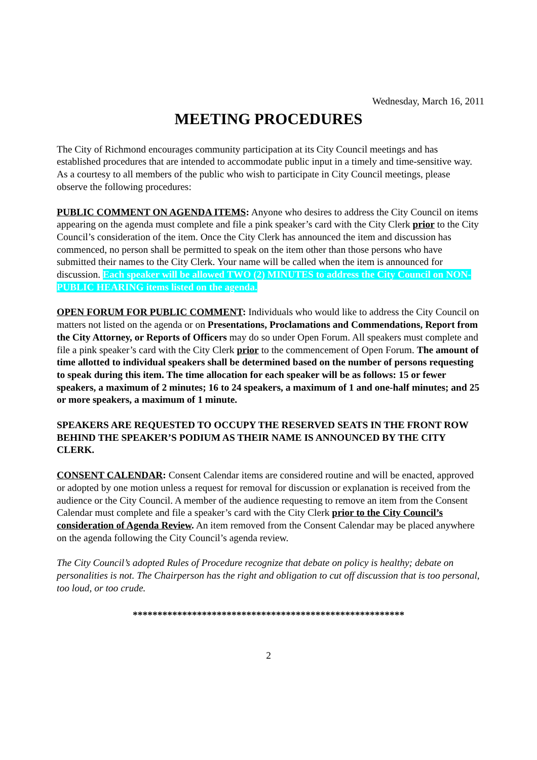Wednesday, March 16, 2011
MEETING PROCEDURES
The City of Richmond encourages community participation at its City Council meetings and has established procedures that are intended to accommodate public input in a timely and time-sensitive way. As a courtesy to all members of the public who wish to participate in City Council meetings, please observe the following procedures:
PUBLIC COMMENT ON AGENDA ITEMS: Anyone who desires to address the City Council on items appearing on the agenda must complete and file a pink speaker’s card with the City Clerk prior to the City Council’s consideration of the item. Once the City Clerk has announced the item and discussion has commenced, no person shall be permitted to speak on the item other than those persons who have submitted their names to the City Clerk. Your name will be called when the item is announced for discussion. Each speaker will be allowed TWO (2) MINUTES to address the City Council on NON-PUBLIC HEARING items listed on the agenda.
OPEN FORUM FOR PUBLIC COMMENT: Individuals who would like to address the City Council on matters not listed on the agenda or on Presentations, Proclamations and Commendations, Report from the City Attorney, or Reports of Officers may do so under Open Forum. All speakers must complete and file a pink speaker’s card with the City Clerk prior to the commencement of Open Forum. The amount of time allotted to individual speakers shall be determined based on the number of persons requesting to speak during this item. The time allocation for each speaker will be as follows: 15 or fewer speakers, a maximum of 2 minutes; 16 to 24 speakers, a maximum of 1 and one-half minutes; and 25 or more speakers, a maximum of 1 minute.
SPEAKERS ARE REQUESTED TO OCCUPY THE RESERVED SEATS IN THE FRONT ROW BEHIND THE SPEAKER’S PODIUM AS THEIR NAME IS ANNOUNCED BY THE CITY CLERK.
CONSENT CALENDAR: Consent Calendar items are considered routine and will be enacted, approved or adopted by one motion unless a request for removal for discussion or explanation is received from the audience or the City Council. A member of the audience requesting to remove an item from the Consent Calendar must complete and file a speaker’s card with the City Clerk prior to the City Council’s consideration of Agenda Review. An item removed from the Consent Calendar may be placed anywhere on the agenda following the City Council’s agenda review.
The City Council’s adopted Rules of Procedure recognize that debate on policy is healthy; debate on personalities is not. The Chairperson has the right and obligation to cut off discussion that is too personal, too loud, or too crude.
*******************************************************
2